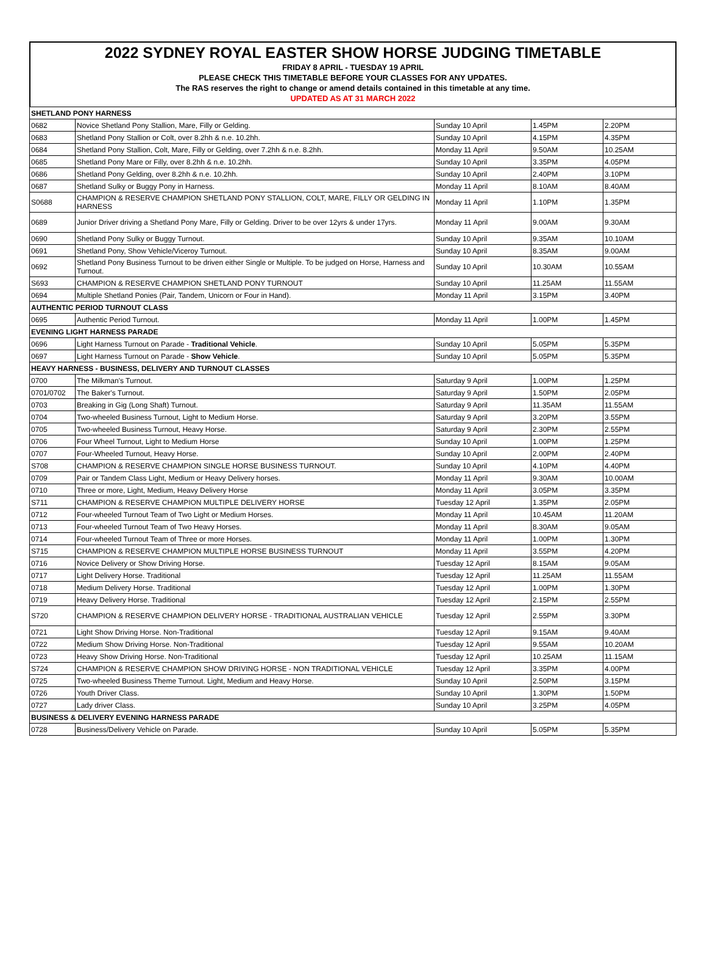2022 SYDNEY ROYAL EASTER SHOW HORSE JUDGING TIMETABLE
FRIDAY 8 APRIL - TUESDAY 19 APRIL
PLEASE CHECK THIS TIMETABLE BEFORE YOUR CLASSES FOR ANY UPDATES.
The RAS reserves the right to change or amend details contained in this timetable at any time.
UPDATED AS AT 31 MARCH 2022
| SHETLAND PONY HARNESS | | | | |
| 0682 | Novice Shetland Pony Stallion, Mare, Filly or Gelding. | Sunday 10 April | 1.45PM | 2.20PM |
| 0683 | Shetland Pony Stallion or Colt, over 8.2hh & n.e. 10.2hh. | Sunday 10 April | 4.15PM | 4.35PM |
| 0684 | Shetland Pony Stallion, Colt, Mare, Filly or Gelding, over 7.2hh & n.e. 8.2hh. | Monday 11 April | 9.50AM | 10.25AM |
| 0685 | Shetland Pony Mare or Filly, over 8.2hh & n.e. 10.2hh. | Sunday 10 April | 3.35PM | 4.05PM |
| 0686 | Shetland Pony Gelding, over 8.2hh & n.e. 10.2hh. | Sunday 10 April | 2.40PM | 3.10PM |
| 0687 | Shetland Sulky or Buggy Pony in Harness. | Monday 11 April | 8.10AM | 8.40AM |
| S0688 | CHAMPION & RESERVE CHAMPION SHETLAND PONY STALLION, COLT, MARE, FILLY OR GELDING IN HARNESS | Monday 11 April | 1.10PM | 1.35PM |
| 0689 | Junior Driver driving a Shetland Pony Mare, Filly or Gelding. Driver to be over 12yrs & under 17yrs. | Monday 11 April | 9.00AM | 9.30AM |
| 0690 | Shetland Pony Sulky or Buggy Turnout. | Sunday 10 April | 9.35AM | 10.10AM |
| 0691 | Shetland Pony, Show Vehicle/Viceroy Turnout. | Sunday 10 April | 8.35AM | 9.00AM |
| 0692 | Shetland Pony Business Turnout to be driven either Single or Multiple. To be judged on Horse, Harness and Turnout. | Sunday 10 April | 10.30AM | 10.55AM |
| S693 | CHAMPION & RESERVE CHAMPION SHETLAND PONY TURNOUT | Sunday 10 April | 11.25AM | 11.55AM |
| 0694 | Multiple Shetland Ponies (Pair, Tandem, Unicorn or Four in Hand). | Monday 11 April | 3.15PM | 3.40PM |
| AUTHENTIC PERIOD TURNOUT CLASS | | | | |
| 0695 | Authentic Period Turnout. | Monday 11 April | 1.00PM | 1.45PM |
| EVENING LIGHT HARNESS PARADE | | | | |
| 0696 | Light Harness Turnout on Parade - Traditional Vehicle . | Sunday 10 April | 5.05PM | 5.35PM |
| 0697 | Light Harness Turnout on Parade - Show Vehicle . | Sunday 10 April | 5.05PM | 5.35PM |
| HEAVY HARNESS - BUSINESS, DELIVERY AND TURNOUT CLASSES | | | | |
| 0700 | The Milkman's Turnout. | Saturday 9 April | 1.00PM | 1.25PM |
| 0701/0702 | The Baker's Turnout. | Saturday 9 April | 1.50PM | 2.05PM |
| 0703 | Breaking in Gig (Long Shaft) Turnout. | Saturday 9 April | 11.35AM | 11.55AM |
| 0704 | Two-wheeled Business Turnout, Light to Medium Horse. | Saturday 9 April | 3.20PM | 3.55PM |
| 0705 | Two-wheeled Business Turnout, Heavy Horse. | Saturday 9 April | 2.30PM | 2.55PM |
| 0706 | Four Wheel Turnout, Light to Medium Horse | Sunday 10 April | 1.00PM | 1.25PM |
| 0707 | Four-Wheeled Turnout, Heavy Horse. | Sunday 10 April | 2.00PM | 2.40PM |
| S708 | CHAMPION & RESERVE CHAMPION SINGLE HORSE BUSINESS TURNOUT. | Sunday 10 April | 4.10PM | 4.40PM |
| 0709 | Pair or Tandem Class Light, Medium or Heavy Delivery horses. | Monday 11 April | 9.30AM | 10.00AM |
| 0710 | Three or more, Light, Medium, Heavy Delivery Horse | Monday 11 April | 3.05PM | 3.35PM |
| S711 | CHAMPION & RESERVE CHAMPION MULTIPLE DELIVERY HORSE | Tuesday 12 April | 1.35PM | 2.05PM |
| 0712 | Four-wheeled Turnout Team of Two Light or Medium Horses. | Monday 11 April | 10.45AM | 11.20AM |
| 0713 | Four-wheeled Turnout Team of Two Heavy Horses. | Monday 11 April | 8.30AM | 9.05AM |
| 0714 | Four-wheeled Turnout Team of Three or more Horses. | Monday 11 April | 1.00PM | 1.30PM |
| S715 | CHAMPION & RESERVE CHAMPION MULTIPLE HORSE BUSINESS TURNOUT | Monday 11 April | 3.55PM | 4.20PM |
| 0716 | Novice Delivery or Show Driving Horse. | Tuesday 12 April | 8.15AM | 9.05AM |
| 0717 | Light Delivery Horse. Traditional | Tuesday 12 April | 11.25AM | 11.55AM |
| 0718 | Medium Delivery Horse. Traditional | Tuesday 12 April | 1.00PM | 1.30PM |
| 0719 | Heavy Delivery Horse. Traditional | Tuesday 12 April | 2.15PM | 2.55PM |
| S720 | CHAMPION & RESERVE CHAMPION DELIVERY HORSE - TRADITIONAL AUSTRALIAN VEHICLE | Tuesday 12 April | 2.55PM | 3.30PM |
| 0721 | Light Show Driving Horse. Non-Traditional | Tuesday 12 April | 9.15AM | 9.40AM |
| 0722 | Medium Show Driving Horse. Non-Traditional | Tuesday 12 April | 9.55AM | 10.20AM |
| 0723 | Heavy Show Driving Horse. Non-Traditional | Tuesday 12 April | 10.25AM | 11.15AM |
| S724 | CHAMPION & RESERVE CHAMPION SHOW DRIVING HORSE - NON TRADITIONAL VEHICLE | Tuesday 12 April | 3.35PM | 4.00PM |
| 0725 | Two-wheeled Business Theme Turnout. Light, Medium and Heavy Horse. | Sunday 10 April | 2.50PM | 3.15PM |
| 0726 | Youth Driver Class. | Sunday 10 April | 1.30PM | 1.50PM |
| 0727 | Lady driver Class. | Sunday 10 April | 3.25PM | 4.05PM |
| BUSINESS & DELIVERY EVENING HARNESS PARADE | | | | |
| 0728 | Business/Delivery Vehicle on Parade. | Sunday 10 April | 5.05PM | 5.35PM |